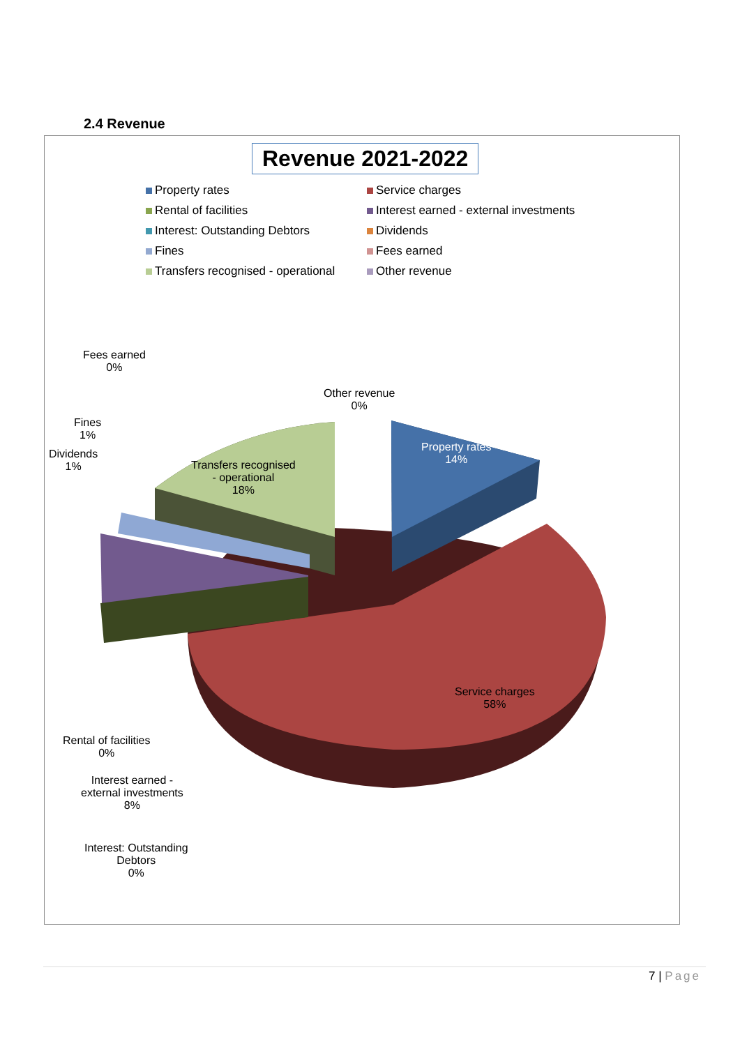2.4 Revenue
Revenue 2021-2022
Property rates
Service charges
Rental of facilities
Interest earned - external investments
Interest: Outstanding Debtors
Dividends
Fines
Fees earned
Transfers recognised - operational
Other revenue
Fees earned
0%
Other revenue
0%
Fines
1%
Dividends
1%
Property rates
14%
Transfers recognised
- operational
18%
Service charges
58%
Rental of facilities
0%
Interest earned -
external investments
8%
Interest: Outstanding
Debtors
0%
7 | Page